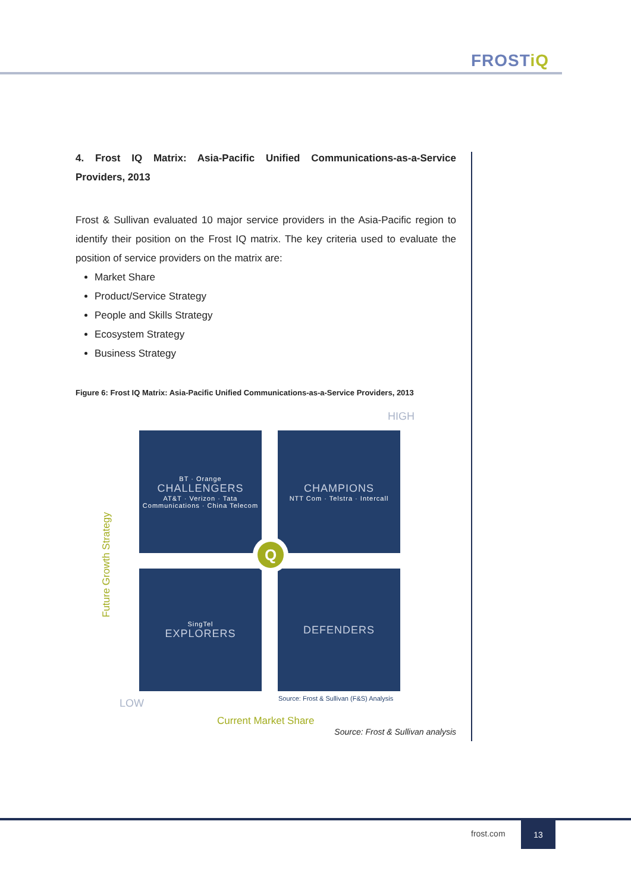FROSTiQ
4. Frost IQ Matrix: Asia-Pacific Unified Communications-as-a-Service Providers, 2013
Frost & Sullivan evaluated 10 major service providers in the Asia-Pacific region to identify their position on the Frost IQ matrix. The key criteria used to evaluate the position of service providers on the matrix are:
Market Share
Product/Service Strategy
People and Skills Strategy
Ecosystem Strategy
Business Strategy
Figure 6: Frost IQ Matrix: Asia-Pacific Unified Communications-as-a-Service Providers, 2013
HIGH
BT · Orange
CHALLENGERS
AT&T · Verizon · Tata Communications · China Telecom
CHAMPIONS
NTT Com · Telstra · Intercall
SingTel
EXPLORERS
DEFENDERS
Q
Future Growth Strategy
LOW
Source: Frost & Sullivan (F&S) Analysis
Current Market Share
Source: Frost & Sullivan analysis
frost.com
13